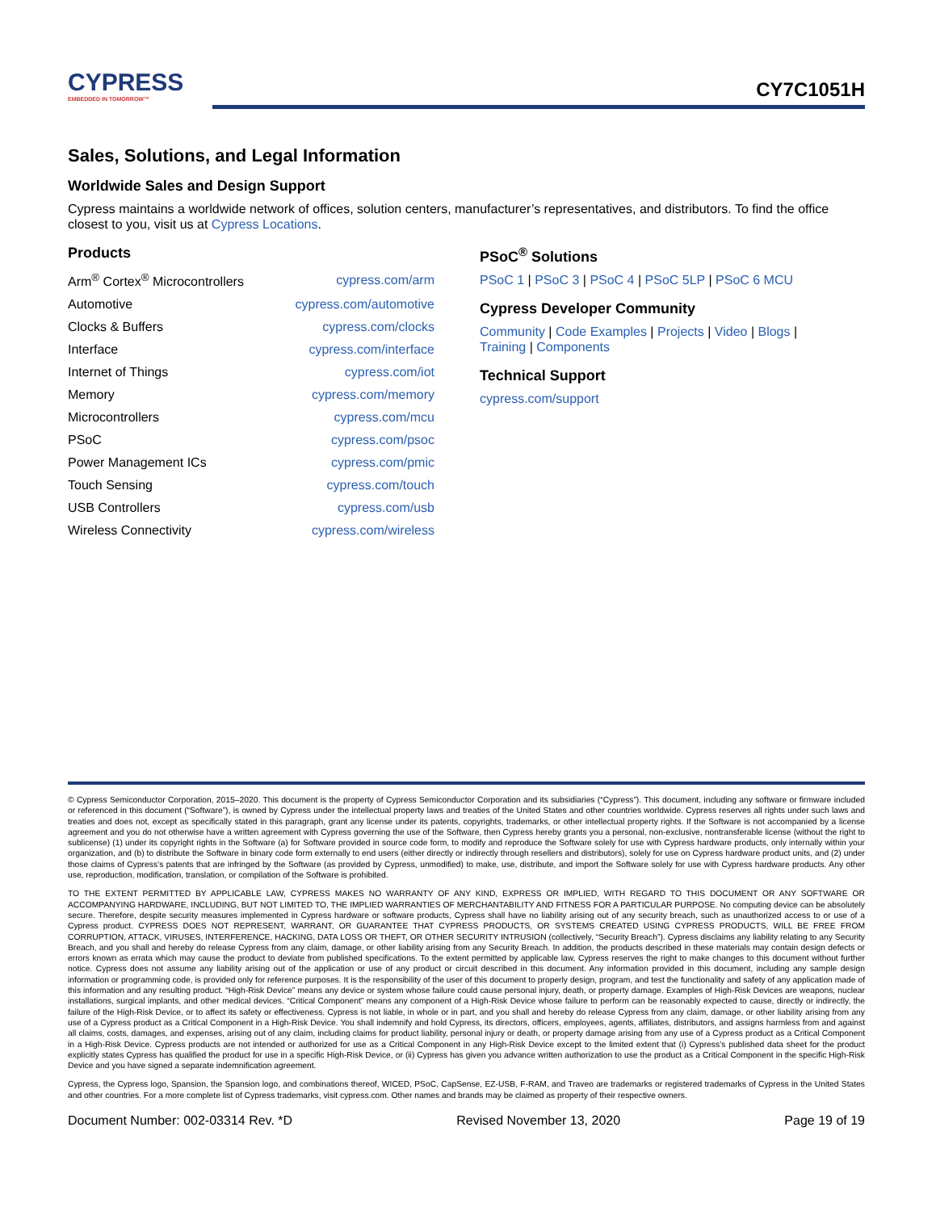CYPRESS
EMBEDDED IN TOMORROW™
CY7C1051H
Sales, Solutions, and Legal Information
Worldwide Sales and Design Support
Cypress maintains a worldwide network of offices, solution centers, manufacturer’s representatives, and distributors. To find the office closest to you, visit us at Cypress Locations.
Products
| Arm<sup>®</sup> Cortex<sup>®</sup> Microcontrollers | cypress.com/arm |
| Automotive | cypress.com/automotive |
| Clocks & Buffers | cypress.com/clocks |
| Interface | cypress.com/interface |
| Internet of Things | cypress.com/iot |
| Memory | cypress.com/memory |
| Microcontrollers | cypress.com/mcu |
| PSoC | cypress.com/psoc |
| Power Management ICs | cypress.com/pmic |
| Touch Sensing | cypress.com/touch |
| USB Controllers | cypress.com/usb |
| Wireless Connectivity | cypress.com/wireless |
PSoC<sup>®</sup> Solutions
PSoC 1 | PSoC 3 | PSoC 4 | PSoC 5LP | PSoC 6 MCU
Cypress Developer Community
Community | Code Examples | Projects | Video | Blogs |
Training | Components
Technical Support
cypress.com/support
© Cypress Semiconductor Corporation, 2015–2020. This document is the property of Cypress Semiconductor Corporation and its subsidiaries (“Cypress”). This document, including any software or firmware included or referenced in this document (“Software”), is owned by Cypress under the intellectual property laws and treaties of the United States and other countries worldwide. Cypress reserves all rights under such laws and treaties and does not, except as specifically stated in this paragraph, grant any license under its patents, copyrights, trademarks, or other intellectual property rights. If the Software is not accompanied by a license agreement and you do not otherwise have a written agreement with Cypress governing the use of the Software, then Cypress hereby grants you a personal, non-exclusive, nontransferable license (without the right to sublicense) (1) under its copyright rights in the Software (a) for Software provided in source code form, to modify and reproduce the Software solely for use with Cypress hardware products, only internally within your organization, and (b) to distribute the Software in binary code form externally to end users (either directly or indirectly through resellers and distributors), solely for use on Cypress hardware product units, and (2) under those claims of Cypress’s patents that are infringed by the Software (as provided by Cypress, unmodified) to make, use, distribute, and import the Software solely for use with Cypress hardware products. Any other use, reproduction, modification, translation, or compilation of the Software is prohibited.
TO THE EXTENT PERMITTED BY APPLICABLE LAW, CYPRESS MAKES NO WARRANTY OF ANY KIND, EXPRESS OR IMPLIED, WITH REGARD TO THIS DOCUMENT OR ANY SOFTWARE OR ACCOMPANYING HARDWARE, INCLUDING, BUT NOT LIMITED TO, THE IMPLIED WARRANTIES OF MERCHANTABILITY AND FITNESS FOR A PARTICULAR PURPOSE. No computing device can be absolutely secure. Therefore, despite security measures implemented in Cypress hardware or software products, Cypress shall have no liability arising out of any security breach, such as unauthorized access to or use of a Cypress product. CYPRESS DOES NOT REPRESENT, WARRANT, OR GUARANTEE THAT CYPRESS PRODUCTS, OR SYSTEMS CREATED USING CYPRESS PRODUCTS, WILL BE FREE FROM CORRUPTION, ATTACK, VIRUSES, INTERFERENCE, HACKING, DATA LOSS OR THEFT, OR OTHER SECURITY INTRUSION (collectively, “Security Breach”). Cypress disclaims any liability relating to any Security Breach, and you shall and hereby do release Cypress from any claim, damage, or other liability arising from any Security Breach. In addition, the products described in these materials may contain design defects or errors known as errata which may cause the product to deviate from published specifications. To the extent permitted by applicable law, Cypress reserves the right to make changes to this document without further notice. Cypress does not assume any liability arising out of the application or use of any product or circuit described in this document. Any information provided in this document, including any sample design information or programming code, is provided only for reference purposes. It is the responsibility of the user of this document to properly design, program, and test the functionality and safety of any application made of this information and any resulting product. “High-Risk Device” means any device or system whose failure could cause personal injury, death, or property damage. Examples of High-Risk Devices are weapons, nuclear installations, surgical implants, and other medical devices. “Critical Component” means any component of a High-Risk Device whose failure to perform can be reasonably expected to cause, directly or indirectly, the failure of the High-Risk Device, or to affect its safety or effectiveness. Cypress is not liable, in whole or in part, and you shall and hereby do release Cypress from any claim, damage, or other liability arising from any use of a Cypress product as a Critical Component in a High-Risk Device. You shall indemnify and hold Cypress, its directors, officers, employees, agents, affiliates, distributors, and assigns harmless from and against all claims, costs, damages, and expenses, arising out of any claim, including claims for product liability, personal injury or death, or property damage arising from any use of a Cypress product as a Critical Component in a High-Risk Device. Cypress products are not intended or authorized for use as a Critical Component in any High-Risk Device except to the limited extent that (i) Cypress’s published data sheet for the product explicitly states Cypress has qualified the product for use in a specific High-Risk Device, or (ii) Cypress has given you advance written authorization to use the product as a Critical Component in the specific High-Risk Device and you have signed a separate indemnification agreement.
Cypress, the Cypress logo, Spansion, the Spansion logo, and combinations thereof, WICED, PSoC, CapSense, EZ-USB, F-RAM, and Traveo are trademarks or registered trademarks of Cypress in the United States and other countries. For a more complete list of Cypress trademarks, visit cypress.com. Other names and brands may be claimed as property of their respective owners.
Document Number: 002-03314 Rev. *D Revised November 13, 2020 Page 19 of 19